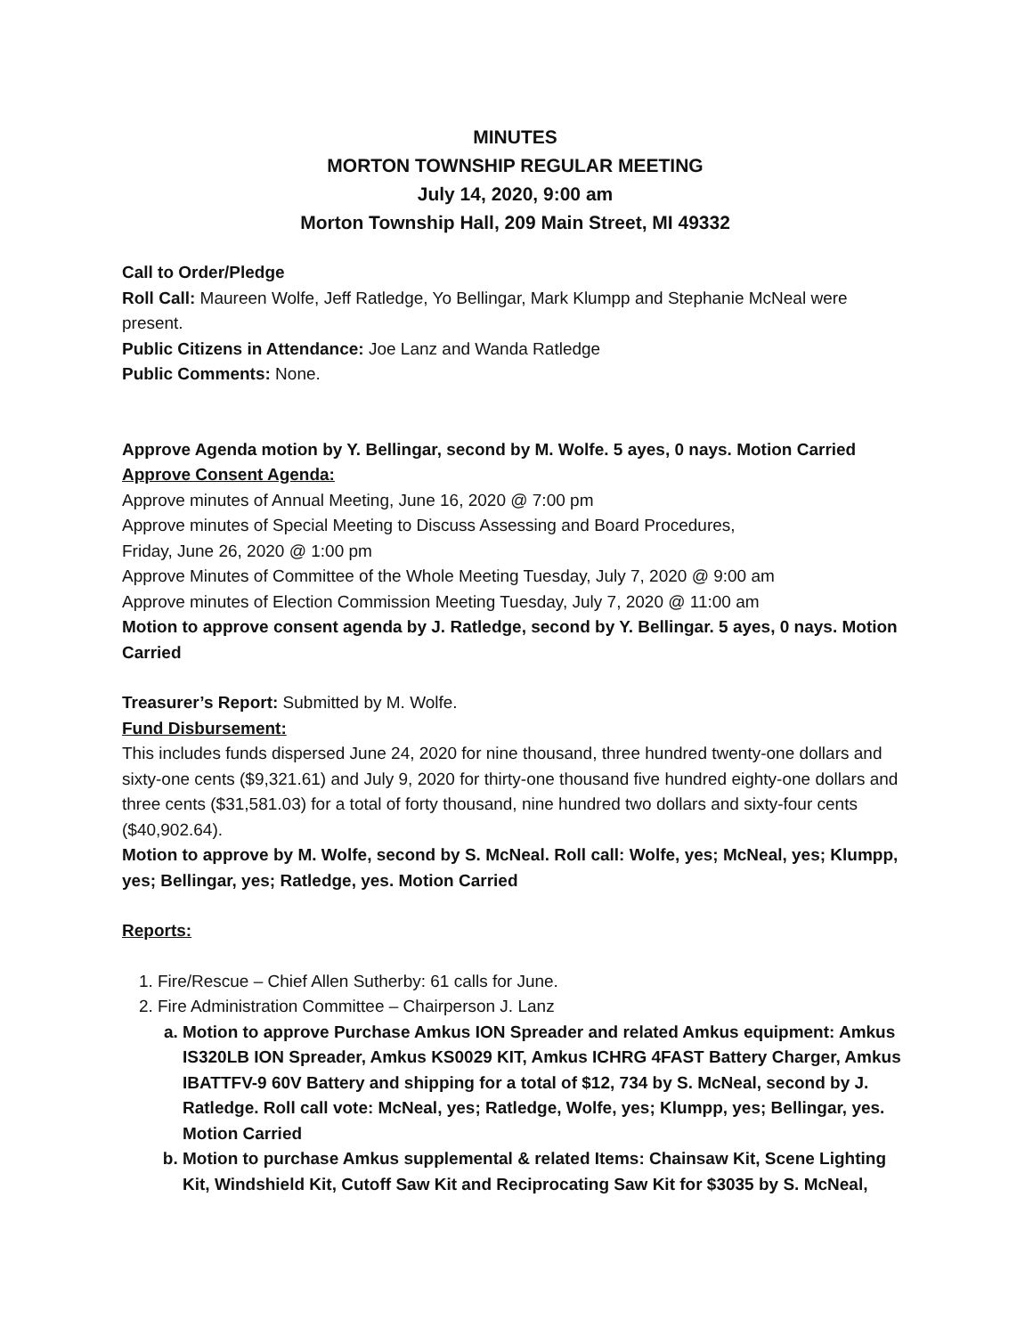MINUTES
MORTON TOWNSHIP REGULAR MEETING
July 14, 2020, 9:00 am
Morton Township Hall, 209 Main Street, MI 49332
Call to Order/Pledge
Roll Call: Maureen Wolfe, Jeff Ratledge, Yo Bellingar, Mark Klumpp and Stephanie McNeal were present.
Public Citizens in Attendance: Joe Lanz and Wanda Ratledge
Public Comments: None.
Approve Agenda motion by Y. Bellingar, second by M. Wolfe. 5 ayes, 0 nays. Motion Carried
Approve Consent Agenda:
Approve minutes of Annual Meeting, June 16, 2020 @ 7:00 pm
Approve minutes of Special Meeting to Discuss Assessing and Board Procedures,
Friday, June 26, 2020 @ 1:00 pm
Approve Minutes of Committee of the Whole Meeting Tuesday, July 7, 2020 @ 9:00 am
Approve minutes of Election Commission Meeting Tuesday, July 7, 2020 @ 11:00 am
Motion to approve consent agenda by J. Ratledge, second by Y. Bellingar. 5 ayes, 0 nays. Motion Carried
Treasurer’s Report: Submitted by M. Wolfe.
Fund Disbursement:
This includes funds dispersed June 24, 2020 for nine thousand, three hundred twenty-one dollars and sixty-one cents ($9,321.61) and July 9, 2020 for thirty-one thousand five hundred eighty-one dollars and three cents ($31,581.03) for a total of forty thousand, nine hundred two dollars and sixty-four cents ($40,902.64).
Motion to approve by M. Wolfe, second by S. McNeal. Roll call: Wolfe, yes; McNeal, yes; Klumpp, yes; Bellingar, yes; Ratledge, yes. Motion Carried
Reports:
1. Fire/Rescue – Chief Allen Sutherby: 61 calls for June.
2. Fire Administration Committee – Chairperson J. Lanz
a. Motion to approve Purchase Amkus ION Spreader and related Amkus equipment: Amkus IS320LB ION Spreader, Amkus KS0029 KIT, Amkus ICHRG 4FAST Battery Charger, Amkus IBATTFV-9 60V Battery and shipping for a total of $12, 734 by S. McNeal, second by J. Ratledge. Roll call vote: McNeal, yes; Ratledge, Wolfe, yes; Klumpp, yes; Bellingar, yes. Motion Carried
b. Motion to purchase Amkus supplemental & related Items: Chainsaw Kit, Scene Lighting Kit, Windshield Kit, Cutoff Saw Kit and Reciprocating Saw Kit for $3035 by S. McNeal,